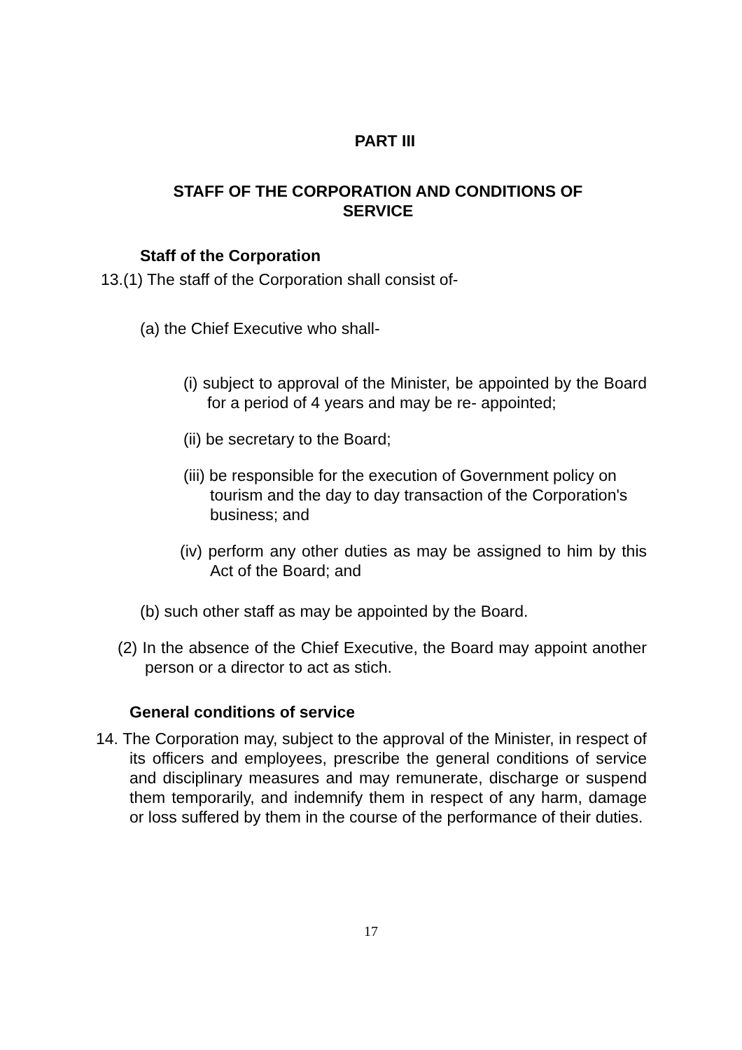PART III
STAFF OF THE CORPORATION AND CONDITIONS OF SERVICE
Staff of the Corporation
13.(1) The staff of the Corporation shall consist of-
(a) the Chief Executive who shall-
(i) subject to approval of the Minister, be appointed by the Board for a period of 4 years and may be re- appointed;
(ii) be secretary to the Board;
(iii) be responsible for the execution of Government policy on tourism and the day to day transaction of the Corporation's business; and
(iv) perform any other duties as may be assigned to him by this Act of the Board; and
(b) such other staff as may be appointed by the Board.
(2) In the absence of the Chief Executive, the Board may appoint another person or a director to act as stich.
General conditions of service
14. The Corporation may, subject to the approval of the Minister, in respect of its officers and employees, prescribe the general conditions of service and disciplinary measures and may remunerate, discharge or suspend them temporarily, and indemnify them in respect of any harm, damage or loss suffered by them in the course of the performance of their duties.
17